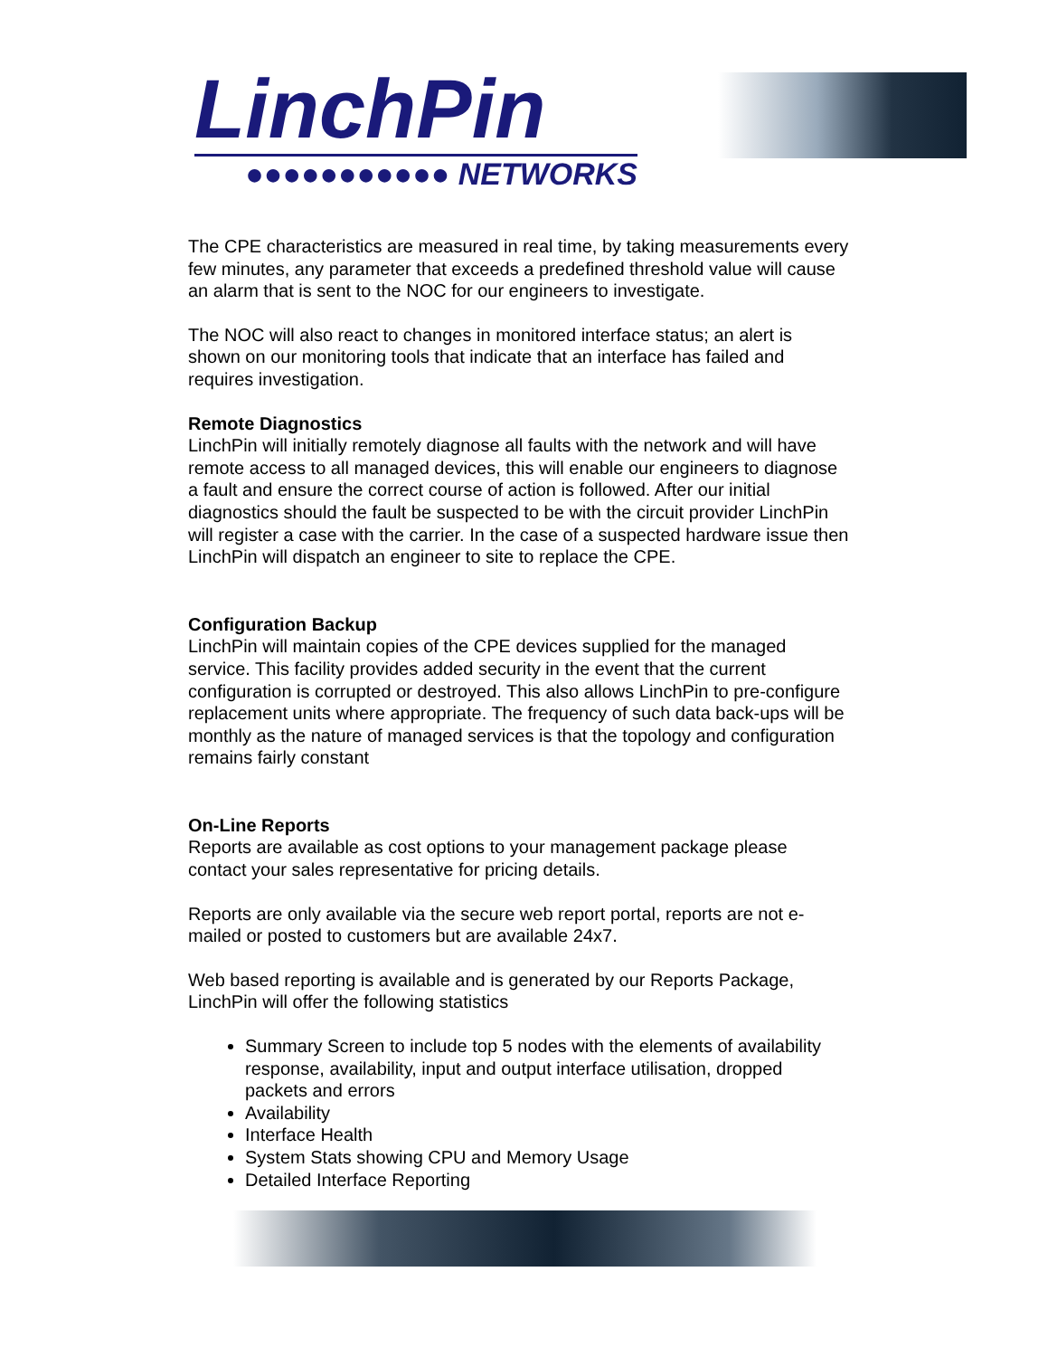LinchPin
●●●●●●●●●●● NETWORKS
The CPE characteristics are measured in real time, by taking measurements every few minutes, any parameter that exceeds a predefined threshold value will cause an alarm that is sent to the NOC for our engineers to investigate.
The NOC will also react to changes in monitored interface status; an alert is shown on our monitoring tools that indicate that an interface has failed and requires investigation.
Remote Diagnostics
LinchPin will initially remotely diagnose all faults with the network and will have remote access to all managed devices, this will enable our engineers to diagnose a fault and ensure the correct course of action is followed. After our initial diagnostics should the fault be suspected to be with the circuit provider LinchPin will register a case with the carrier. In the case of a suspected hardware issue then LinchPin will dispatch an engineer to site to replace the CPE.
Configuration Backup
LinchPin will maintain copies of the CPE devices supplied for the managed service. This facility provides added security in the event that the current configuration is corrupted or destroyed. This also allows LinchPin to pre-configure replacement units where appropriate. The frequency of such data back-ups will be monthly as the nature of managed services is that the topology and configuration remains fairly constant
On-Line Reports
Reports are available as cost options to your management package please contact your sales representative for pricing details.
Reports are only available via the secure web report portal, reports are not e-mailed or posted to customers but are available 24x7.
Web based reporting is available and is generated by our Reports Package, LinchPin will offer the following statistics
Summary Screen to include top 5 nodes with the elements of availability response, availability, input and output interface utilisation, dropped packets and errors
Availability
Interface Health
System Stats showing CPU and Memory Usage
Detailed Interface Reporting